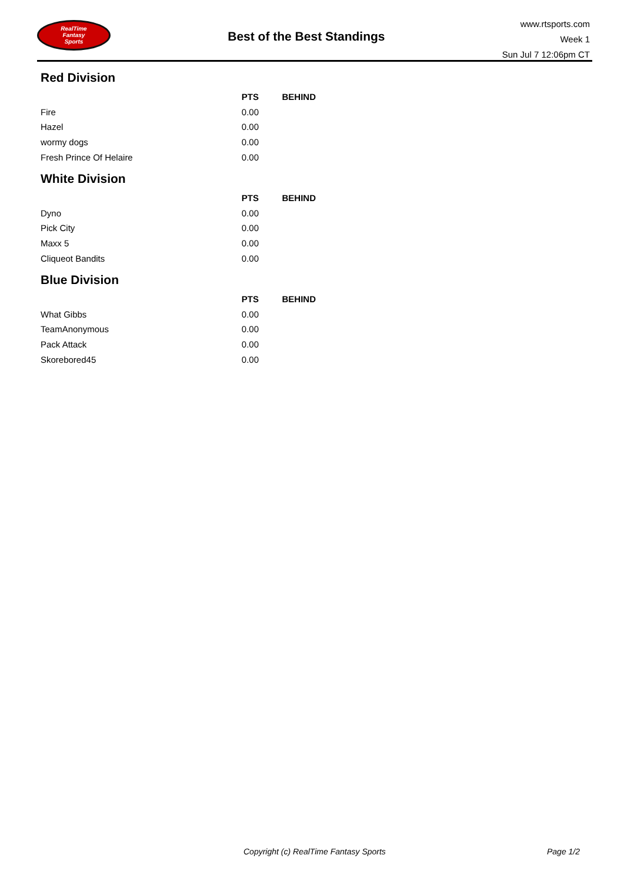RealTime
Fantasy
Sports
Best of the Best Standings
www.rtsports.com
Week 1
Sun Jul 7 12:06pm CT
Red Division
| | PTS | BEHIND |
| --- | --- | --- |
| Fire | 0.00 | |
| Hazel | 0.00 | |
| wormy dogs | 0.00 | |
| Fresh Prince Of Helaire | 0.00 | |
White Division
| | PTS | BEHIND |
| --- | --- | --- |
| Dyno | 0.00 | |
| Pick City | 0.00 | |
| Maxx 5 | 0.00 | |
| Cliqueot Bandits | 0.00 | |
Blue Division
| | PTS | BEHIND |
| --- | --- | --- |
| What Gibbs | 0.00 | |
| TeamAnonymous | 0.00 | |
| Pack Attack | 0.00 | |
| Skorebored45 | 0.00 | |
Copyright (c) RealTime Fantasy Sports Page 1/2